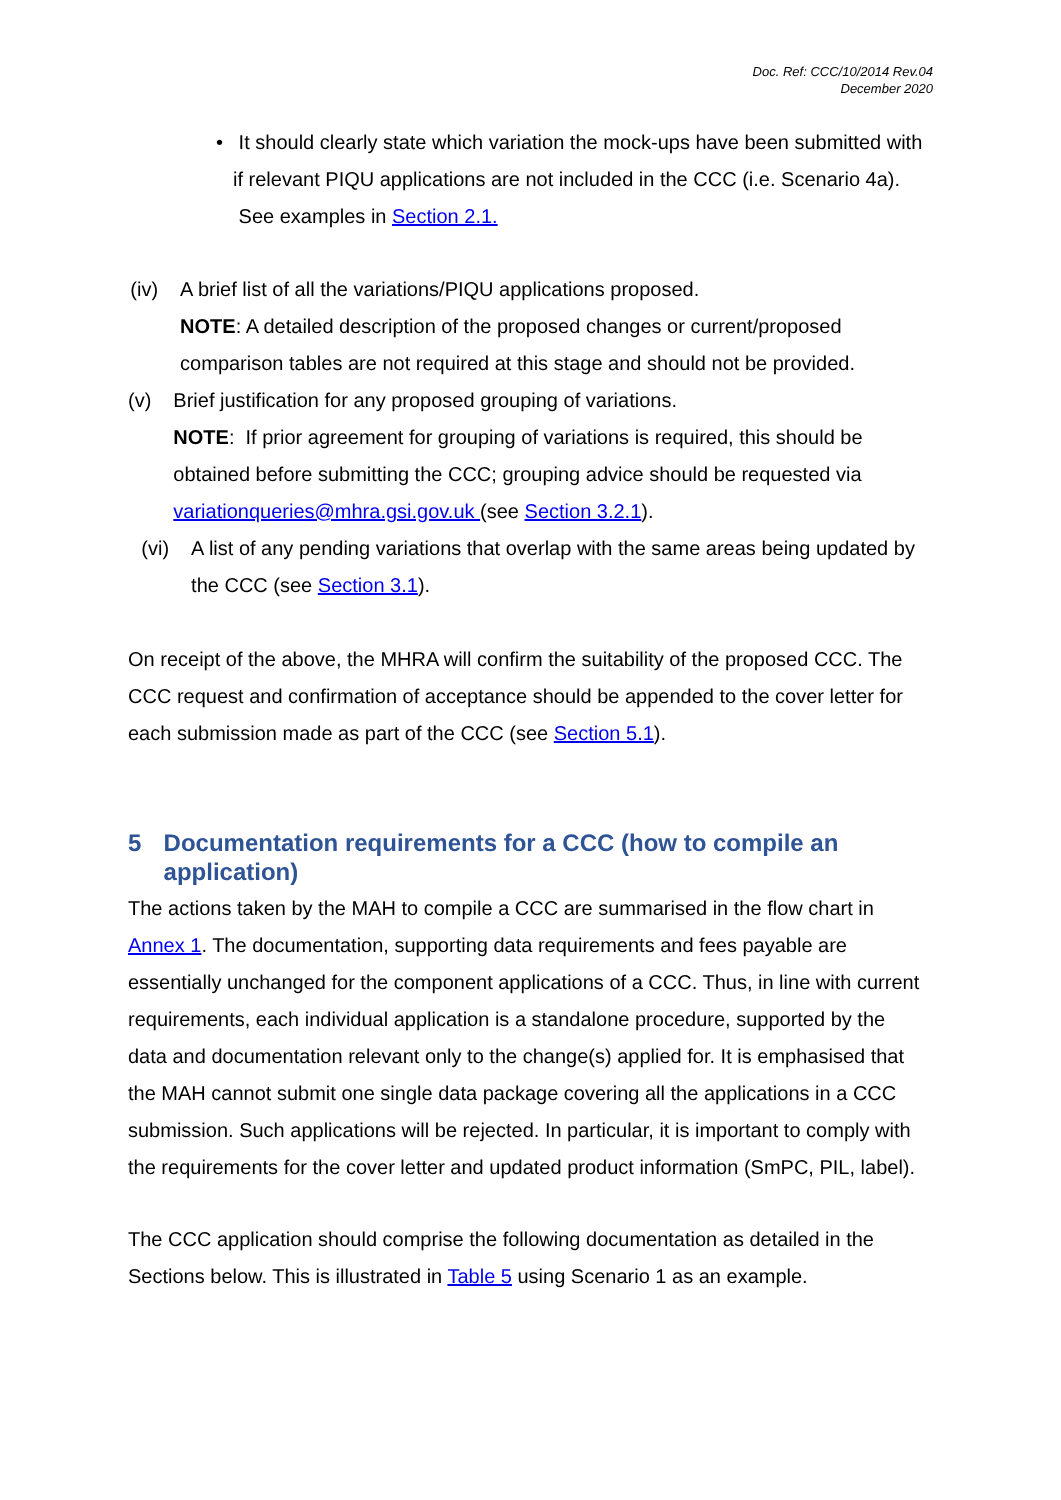Doc. Ref: CCC/10/2014 Rev.04
December 2020
• It should clearly state which variation the mock-ups have been submitted with if relevant PIQU applications are not included in the CCC (i.e. Scenario 4a). See examples in Section 2.1.
(iv) A brief list of all the variations/PIQU applications proposed.
NOTE: A detailed description of the proposed changes or current/proposed comparison tables are not required at this stage and should not be provided.
(v) Brief justification for any proposed grouping of variations.
NOTE: If prior agreement for grouping of variations is required, this should be obtained before submitting the CCC; grouping advice should be requested via variationqueries@mhra.gsi.gov.uk (see Section 3.2.1).
(vi) A list of any pending variations that overlap with the same areas being updated by the CCC (see Section 3.1).
On receipt of the above, the MHRA will confirm the suitability of the proposed CCC. The CCC request and confirmation of acceptance should be appended to the cover letter for each submission made as part of the CCC (see Section 5.1).
5 Documentation requirements for a CCC (how to compile an application)
The actions taken by the MAH to compile a CCC are summarised in the flow chart in Annex 1. The documentation, supporting data requirements and fees payable are essentially unchanged for the component applications of a CCC. Thus, in line with current requirements, each individual application is a standalone procedure, supported by the data and documentation relevant only to the change(s) applied for. It is emphasised that the MAH cannot submit one single data package covering all the applications in a CCC submission. Such applications will be rejected. In particular, it is important to comply with the requirements for the cover letter and updated product information (SmPC, PIL, label).
The CCC application should comprise the following documentation as detailed in the Sections below. This is illustrated in Table 5 using Scenario 1 as an example.